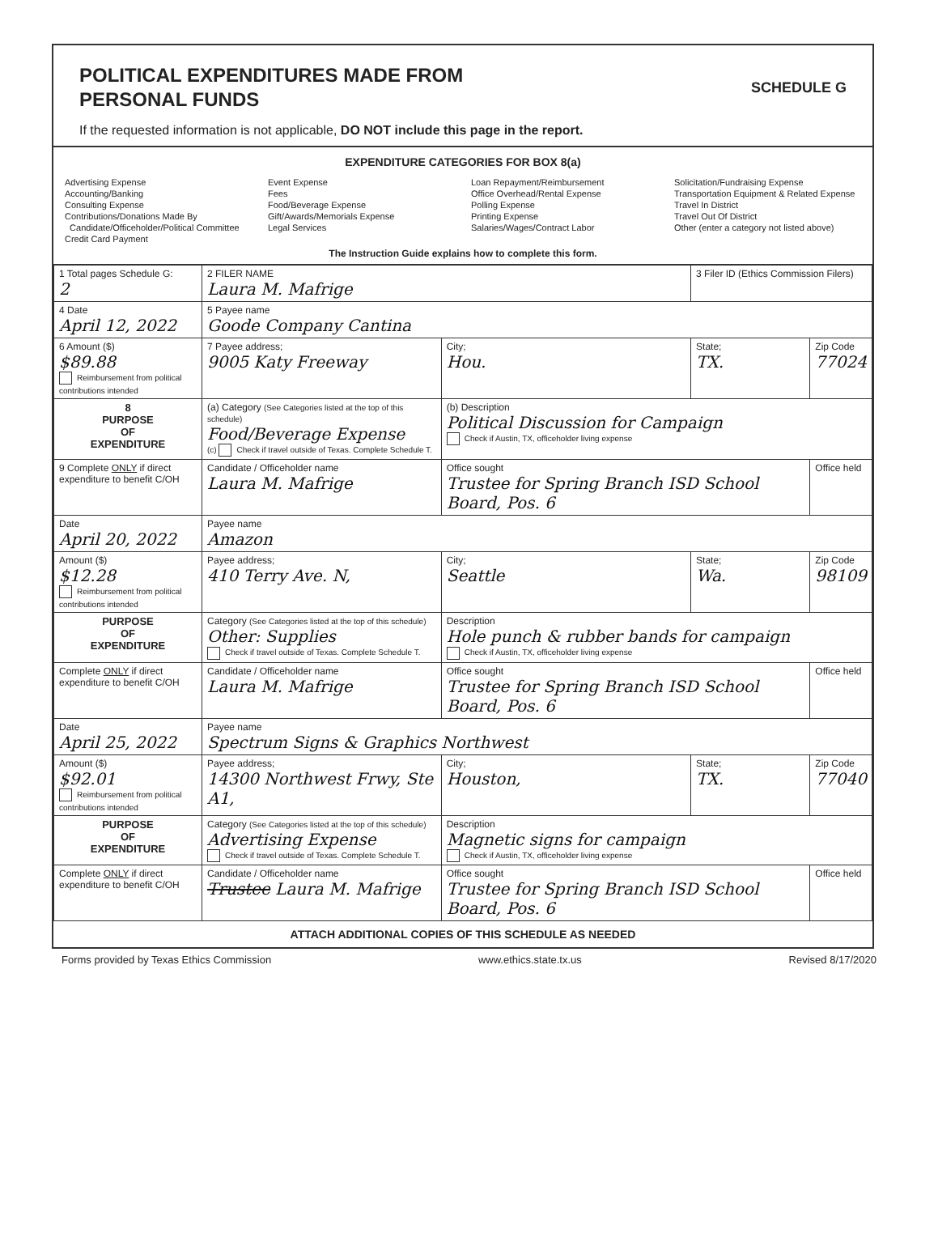POLITICAL EXPENDITURES MADE FROM
PERSONAL FUNDS
SCHEDULE G
If the requested information is not applicable, DO NOT include this page in the report.
EXPENDITURE CATEGORIES FOR BOX 8(a)
Advertising Expense
Accounting/Banking
Consulting Expense
Contributions/Donations Made By
Candidate/Officeholder/Political Committee
Credit Card Payment
Event Expense
Fees
Food/Beverage Expense
Gift/Awards/Memorials Expense
Legal Services
Loan Repayment/Reimbursement
Office Overhead/Rental Expense
Polling Expense
Printing Expense
Salaries/Wages/Contract Labor
Solicitation/Fundraising Expense
Transportation Equipment & Related Expense
Travel In District
Travel Out Of District
Other (enter a category not listed above)
The Instruction Guide explains how to complete this form.
| 1 Total pages Schedule G: 2 | 2 FILER NAME Laura M. Mafrige | | 3 Filer ID (Ethics Commission Filers) | |
| 4 Date April 12, 2022 | 5 Payee name Goode Company Cantina | | | |
| 6 Amount ($) $89.88 Reimbursement from political contributions intended | 7 Payee address; 9005 Katy Freeway | City; Hou. | State; TX. | Zip Code 77024 |
| 8 PURPOSE OF EXPENDITURE | (a) Category (See Categories listed at the top of this schedule) Food/Beverage Expense (c) Check if travel outside of Texas. Complete Schedule T. | (b) Description Political Discussion for Campaign Check if Austin, TX, officeholder living expense | | |
| 9 Complete ONLY if direct expenditure to benefit C/OH | Candidate / Officeholder name Laura M. Mafrige | Office sought Trustee for Spring Branch ISD School Board, Pos. 6 | | Office held |
| Date April 20, 2022 | Payee name Amazon | | | |
| Amount ($) $12.28 Reimbursement from political contributions intended | Payee address; 410 Terry Ave. N, | City; Seattle | State; Wa. | Zip Code 98109 |
| PURPOSE OF EXPENDITURE | Category (See Categories listed at the top of this schedule) Other: Supplies Check if travel outside of Texas. Complete Schedule T. | Description Hole punch & rubber bands for campaign Check if Austin, TX, officeholder living expense | | |
| Complete ONLY if direct expenditure to benefit C/OH | Candidate / Officeholder name Laura M. Mafrige | Office sought Trustee for Spring Branch ISD School Board, Pos. 6 | | Office held |
| Date April 25, 2022 | Payee name Spectrum Signs & Graphics Northwest | | | |
| Amount ($) $92.01 Reimbursement from political contributions intended | Payee address; 14300 Northwest Frwy, Ste A1, | City; Houston, | State; TX. | Zip Code 77040 |
| PURPOSE OF EXPENDITURE | Category (See Categories listed at the top of this schedule) Advertising Expense Check if travel outside of Texas. Complete Schedule T. | Description Magnetic signs for campaign Check if Austin, TX, officeholder living expense | | |
| Complete ONLY if direct expenditure to benefit C/OH | Candidate / Officeholder name Trustee Laura M. Mafrige | Office sought Trustee for Spring Branch ISD School Board, Pos. 6 | | Office held |
ATTACH ADDITIONAL COPIES OF THIS SCHEDULE AS NEEDED
Forms provided by Texas Ethics Commission www.ethics.state.tx.us Revised 8/17/2020